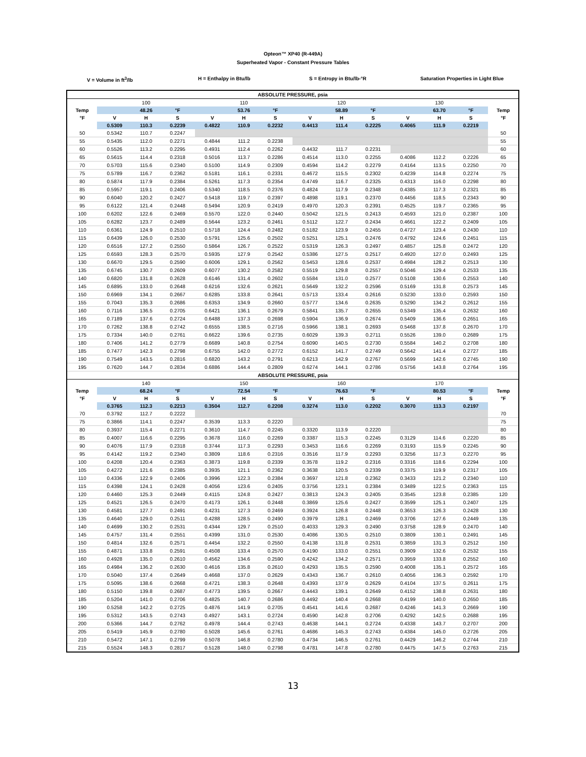Opteon™ XP40 (R-449A)
Superheated Vapor - Constant Pressure Tables
V = Volume in ft<sup>3</sup>/lb H = Enthalpy in Btu/lb S = Entropy in Btu/lb-°R Saturation Properties in Light Blue
| ABSOLUTE PRESSURE, psia | | | | | | | | | | | | | |
| --- | --- | --- | --- | --- | --- | --- | --- | --- | --- | --- | --- | --- | --- |
| | 100 | | | 110 | | | 120 | | | 130 | | | |
| Temp | | 48.26 | °F | | 53.76 | °F | | 58.89 | °F | | 63.70 | °F | Temp |
| °F | V | H | S | V | H | S | V | H | S | V | H | S | °F |
| | 0.5309 | 110.3 | 0.2239 | 0.4822 | 110.9 | 0.2232 | 0.4413 | 111.4 | 0.2225 | 0.4065 | 111.9 | 0.2219 | |
| 50 | 0.5342 | 110.7 | 0.2247 | | | | | | | | | | 50 |
| 55 | 0.5435 | 112.0 | 0.2271 | 0.4844 | 111.2 | 0.2238 | | | | | | | 55 |
| 60 | 0.5526 | 113.2 | 0.2295 | 0.4931 | 112.4 | 0.2262 | 0.4432 | 111.7 | 0.2231 | | | | 60 |
| 65 | 0.5615 | 114.4 | 0.2318 | 0.5016 | 113.7 | 0.2286 | 0.4514 | 113.0 | 0.2255 | 0.4086 | 112.2 | 0.2226 | 65 |
| 70 | 0.5703 | 115.6 | 0.2340 | 0.5100 | 114.9 | 0.2309 | 0.4594 | 114.2 | 0.2279 | 0.4164 | 113.5 | 0.2250 | 70 |
| 75 | 0.5789 | 116.7 | 0.2362 | 0.5181 | 116.1 | 0.2331 | 0.4672 | 115.5 | 0.2302 | 0.4239 | 114.8 | 0.2274 | 75 |
| 80 | 0.5874 | 117.9 | 0.2384 | 0.5261 | 117.3 | 0.2354 | 0.4749 | 116.7 | 0.2325 | 0.4313 | 116.0 | 0.2298 | 80 |
| 85 | 0.5957 | 119.1 | 0.2406 | 0.5340 | 118.5 | 0.2376 | 0.4824 | 117.9 | 0.2348 | 0.4385 | 117.3 | 0.2321 | 85 |
| 90 | 0.6040 | 120.2 | 0.2427 | 0.5418 | 119.7 | 0.2397 | 0.4898 | 119.1 | 0.2370 | 0.4456 | 118.5 | 0.2343 | 90 |
| 95 | 0.6122 | 121.4 | 0.2448 | 0.5494 | 120.9 | 0.2419 | 0.4970 | 120.3 | 0.2391 | 0.4525 | 119.7 | 0.2365 | 95 |
| 100 | 0.6202 | 122.6 | 0.2469 | 0.5570 | 122.0 | 0.2440 | 0.5042 | 121.5 | 0.2413 | 0.4593 | 121.0 | 0.2387 | 100 |
| 105 | 0.6282 | 123.7 | 0.2489 | 0.5644 | 123.2 | 0.2461 | 0.5112 | 122.7 | 0.2434 | 0.4661 | 122.2 | 0.2409 | 105 |
| 110 | 0.6361 | 124.9 | 0.2510 | 0.5718 | 124.4 | 0.2482 | 0.5182 | 123.9 | 0.2455 | 0.4727 | 123.4 | 0.2430 | 110 |
| 115 | 0.6439 | 126.0 | 0.2530 | 0.5791 | 125.6 | 0.2502 | 0.5251 | 125.1 | 0.2476 | 0.4792 | 124.6 | 0.2451 | 115 |
| 120 | 0.6516 | 127.2 | 0.2550 | 0.5864 | 126.7 | 0.2522 | 0.5319 | 126.3 | 0.2497 | 0.4857 | 125.8 | 0.2472 | 120 |
| 125 | 0.6593 | 128.3 | 0.2570 | 0.5935 | 127.9 | 0.2542 | 0.5386 | 127.5 | 0.2517 | 0.4920 | 127.0 | 0.2493 | 125 |
| 130 | 0.6670 | 129.5 | 0.2590 | 0.6006 | 129.1 | 0.2562 | 0.5453 | 128.6 | 0.2537 | 0.4984 | 128.2 | 0.2513 | 130 |
| 135 | 0.6745 | 130.7 | 0.2609 | 0.6077 | 130.2 | 0.2582 | 0.5519 | 129.8 | 0.2557 | 0.5046 | 129.4 | 0.2533 | 135 |
| 140 | 0.6820 | 131.8 | 0.2628 | 0.6146 | 131.4 | 0.2602 | 0.5584 | 131.0 | 0.2577 | 0.5108 | 130.6 | 0.2553 | 140 |
| 145 | 0.6895 | 133.0 | 0.2648 | 0.6216 | 132.6 | 0.2621 | 0.5649 | 132.2 | 0.2596 | 0.5169 | 131.8 | 0.2573 | 145 |
| 150 | 0.6969 | 134.1 | 0.2667 | 0.6285 | 133.8 | 0.2641 | 0.5713 | 133.4 | 0.2616 | 0.5230 | 133.0 | 0.2593 | 150 |
| 155 | 0.7043 | 135.3 | 0.2686 | 0.6353 | 134.9 | 0.2660 | 0.5777 | 134.6 | 0.2635 | 0.5290 | 134.2 | 0.2612 | 155 |
| 160 | 0.7116 | 136.5 | 0.2705 | 0.6421 | 136.1 | 0.2679 | 0.5841 | 135.7 | 0.2655 | 0.5349 | 135.4 | 0.2632 | 160 |
| 165 | 0.7189 | 137.6 | 0.2724 | 0.6488 | 137.3 | 0.2698 | 0.5904 | 136.9 | 0.2674 | 0.5409 | 136.6 | 0.2651 | 165 |
| 170 | 0.7262 | 138.8 | 0.2742 | 0.6555 | 138.5 | 0.2716 | 0.5966 | 138.1 | 0.2693 | 0.5468 | 137.8 | 0.2670 | 170 |
| 175 | 0.7334 | 140.0 | 0.2761 | 0.6622 | 139.6 | 0.2735 | 0.6029 | 139.3 | 0.2711 | 0.5526 | 139.0 | 0.2689 | 175 |
| 180 | 0.7406 | 141.2 | 0.2779 | 0.6689 | 140.8 | 0.2754 | 0.6090 | 140.5 | 0.2730 | 0.5584 | 140.2 | 0.2708 | 180 |
| 185 | 0.7477 | 142.3 | 0.2798 | 0.6755 | 142.0 | 0.2772 | 0.6152 | 141.7 | 0.2749 | 0.5642 | 141.4 | 0.2727 | 185 |
| 190 | 0.7549 | 143.5 | 0.2816 | 0.6820 | 143.2 | 0.2791 | 0.6213 | 142.9 | 0.2767 | 0.5699 | 142.6 | 0.2745 | 190 |
| 195 | 0.7620 | 144.7 | 0.2834 | 0.6886 | 144.4 | 0.2809 | 0.6274 | 144.1 | 0.2786 | 0.5756 | 143.8 | 0.2764 | 195 |
| ABSOLUTE PRESSURE, psia | | | | | | | | | | | | | |
| | 140 | | | 150 | | | 160 | | | 170 | | | |
| Temp | | 68.24 | °F | | 72.54 | °F | | 76.63 | °F | | 80.53 | °F | Temp |
| °F | V | H | S | V | H | S | V | H | S | V | H | S | °F |
| | 0.3765 | 112.3 | 0.2213 | 0.3504 | 112.7 | 0.2208 | 0.3274 | 113.0 | 0.2202 | 0.3070 | 113.3 | 0.2197 | |
| 70 | 0.3792 | 112.7 | 0.2222 | | | | | | | | | | 70 |
| 75 | 0.3866 | 114.1 | 0.2247 | 0.3539 | 113.3 | 0.2220 | | | | | | | 75 |
| 80 | 0.3937 | 115.4 | 0.2271 | 0.3610 | 114.7 | 0.2245 | 0.3320 | 113.9 | 0.2220 | | | | 80 |
| 85 | 0.4007 | 116.6 | 0.2295 | 0.3678 | 116.0 | 0.2269 | 0.3387 | 115.3 | 0.2245 | 0.3129 | 114.6 | 0.2220 | 85 |
| 90 | 0.4076 | 117.9 | 0.2318 | 0.3744 | 117.3 | 0.2293 | 0.3453 | 116.6 | 0.2269 | 0.3193 | 115.9 | 0.2245 | 90 |
| 95 | 0.4142 | 119.2 | 0.2340 | 0.3809 | 118.6 | 0.2316 | 0.3516 | 117.9 | 0.2293 | 0.3256 | 117.3 | 0.2270 | 95 |
| 100 | 0.4208 | 120.4 | 0.2363 | 0.3873 | 119.8 | 0.2339 | 0.3578 | 119.2 | 0.2316 | 0.3316 | 118.6 | 0.2294 | 100 |
| 105 | 0.4272 | 121.6 | 0.2385 | 0.3935 | 121.1 | 0.2362 | 0.3638 | 120.5 | 0.2339 | 0.3375 | 119.9 | 0.2317 | 105 |
| 110 | 0.4336 | 122.9 | 0.2406 | 0.3996 | 122.3 | 0.2384 | 0.3697 | 121.8 | 0.2362 | 0.3433 | 121.2 | 0.2340 | 110 |
| 115 | 0.4398 | 124.1 | 0.2428 | 0.4056 | 123.6 | 0.2405 | 0.3756 | 123.1 | 0.2384 | 0.3489 | 122.5 | 0.2363 | 115 |
| 120 | 0.4460 | 125.3 | 0.2449 | 0.4115 | 124.8 | 0.2427 | 0.3813 | 124.3 | 0.2405 | 0.3545 | 123.8 | 0.2385 | 120 |
| 125 | 0.4521 | 126.5 | 0.2470 | 0.4173 | 126.1 | 0.2448 | 0.3869 | 125.6 | 0.2427 | 0.3599 | 125.1 | 0.2407 | 125 |
| 130 | 0.4581 | 127.7 | 0.2491 | 0.4231 | 127.3 | 0.2469 | 0.3924 | 126.8 | 0.2448 | 0.3653 | 126.3 | 0.2428 | 130 |
| 135 | 0.4640 | 129.0 | 0.2511 | 0.4288 | 128.5 | 0.2490 | 0.3979 | 128.1 | 0.2469 | 0.3706 | 127.6 | 0.2449 | 135 |
| 140 | 0.4699 | 130.2 | 0.2531 | 0.4344 | 129.7 | 0.2510 | 0.4033 | 129.3 | 0.2490 | 0.3758 | 128.9 | 0.2470 | 140 |
| 145 | 0.4757 | 131.4 | 0.2551 | 0.4399 | 131.0 | 0.2530 | 0.4086 | 130.5 | 0.2510 | 0.3809 | 130.1 | 0.2491 | 145 |
| 150 | 0.4814 | 132.6 | 0.2571 | 0.4454 | 132.2 | 0.2550 | 0.4138 | 131.8 | 0.2531 | 0.3859 | 131.3 | 0.2512 | 150 |
| 155 | 0.4871 | 133.8 | 0.2591 | 0.4508 | 133.4 | 0.2570 | 0.4190 | 133.0 | 0.2551 | 0.3909 | 132.6 | 0.2532 | 155 |
| 160 | 0.4928 | 135.0 | 0.2610 | 0.4562 | 134.6 | 0.2590 | 0.4242 | 134.2 | 0.2571 | 0.3959 | 133.8 | 0.2552 | 160 |
| 165 | 0.4984 | 136.2 | 0.2630 | 0.4616 | 135.8 | 0.2610 | 0.4293 | 135.5 | 0.2590 | 0.4008 | 135.1 | 0.2572 | 165 |
| 170 | 0.5040 | 137.4 | 0.2649 | 0.4668 | 137.0 | 0.2629 | 0.4343 | 136.7 | 0.2610 | 0.4056 | 136.3 | 0.2592 | 170 |
| 175 | 0.5095 | 138.6 | 0.2668 | 0.4721 | 138.3 | 0.2648 | 0.4393 | 137.9 | 0.2629 | 0.4104 | 137.5 | 0.2611 | 175 |
| 180 | 0.5150 | 139.8 | 0.2687 | 0.4773 | 139.5 | 0.2667 | 0.4443 | 139.1 | 0.2649 | 0.4152 | 138.8 | 0.2631 | 180 |
| 185 | 0.5204 | 141.0 | 0.2706 | 0.4825 | 140.7 | 0.2686 | 0.4492 | 140.4 | 0.2668 | 0.4199 | 140.0 | 0.2650 | 185 |
| 190 | 0.5258 | 142.2 | 0.2725 | 0.4876 | 141.9 | 0.2705 | 0.4541 | 141.6 | 0.2687 | 0.4246 | 141.3 | 0.2669 | 190 |
| 195 | 0.5312 | 143.5 | 0.2743 | 0.4927 | 143.1 | 0.2724 | 0.4590 | 142.8 | 0.2706 | 0.4292 | 142.5 | 0.2688 | 195 |
| 200 | 0.5366 | 144.7 | 0.2762 | 0.4978 | 144.4 | 0.2743 | 0.4638 | 144.1 | 0.2724 | 0.4338 | 143.7 | 0.2707 | 200 |
| 205 | 0.5419 | 145.9 | 0.2780 | 0.5028 | 145.6 | 0.2761 | 0.4686 | 145.3 | 0.2743 | 0.4384 | 145.0 | 0.2726 | 205 |
| 210 | 0.5472 | 147.1 | 0.2799 | 0.5078 | 146.8 | 0.2780 | 0.4734 | 146.5 | 0.2761 | 0.4429 | 146.2 | 0.2744 | 210 |
| 215 | 0.5524 | 148.3 | 0.2817 | 0.5128 | 148.0 | 0.2798 | 0.4781 | 147.8 | 0.2780 | 0.4475 | 147.5 | 0.2763 | 215 |
13